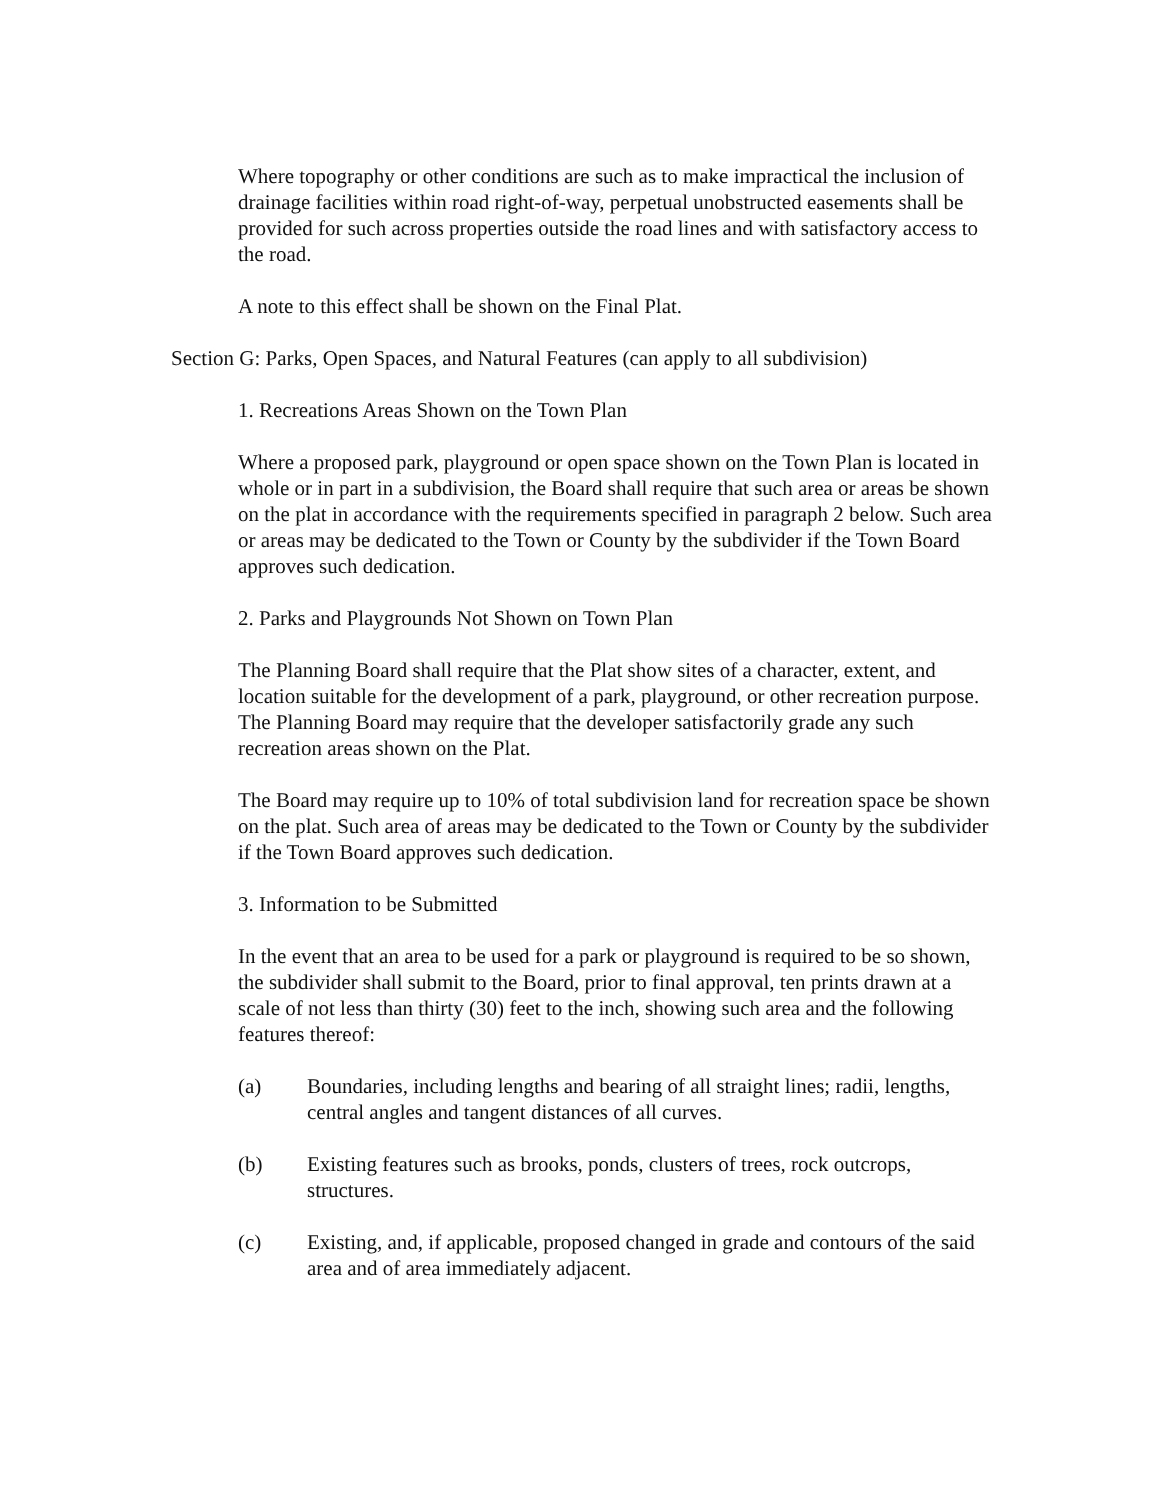Where topography or other conditions are such as to make impractical the inclusion of drainage facilities within road right-of-way, perpetual unobstructed easements shall be provided for such across properties outside the road lines and with satisfactory access to the road.
A note to this effect shall be shown on the Final Plat.
Section G: Parks, Open Spaces, and Natural Features (can apply to all subdivision)
1. Recreations Areas Shown on the Town Plan
Where a proposed park, playground or open space shown on the Town Plan is located in whole or in part in a subdivision, the Board shall require that such area or areas be shown on the plat in accordance with the requirements specified in paragraph 2 below. Such area or areas may be dedicated to the Town or County by the subdivider if the Town Board approves such dedication.
2. Parks and Playgrounds Not Shown on Town Plan
The Planning Board shall require that the Plat show sites of a character, extent, and location suitable for the development of a park, playground, or other recreation purpose. The Planning Board may require that the developer satisfactorily grade any such recreation areas shown on the Plat.
The Board may require up to 10% of total subdivision land for recreation space be shown on the plat. Such area of areas may be dedicated to the Town or County by the subdivider if the Town Board approves such dedication.
3. Information to be Submitted
In the event that an area to be used for a park or playground is required to be so shown, the subdivider shall submit to the Board, prior to final approval, ten prints drawn at a scale of not less than thirty (30) feet to the inch, showing such area and the following features thereof:
(a) Boundaries, including lengths and bearing of all straight lines; radii, lengths, central angles and tangent distances of all curves.
(b) Existing features such as brooks, ponds, clusters of trees, rock outcrops, structures.
(c) Existing, and, if applicable, proposed changed in grade and contours of the said area and of area immediately adjacent.